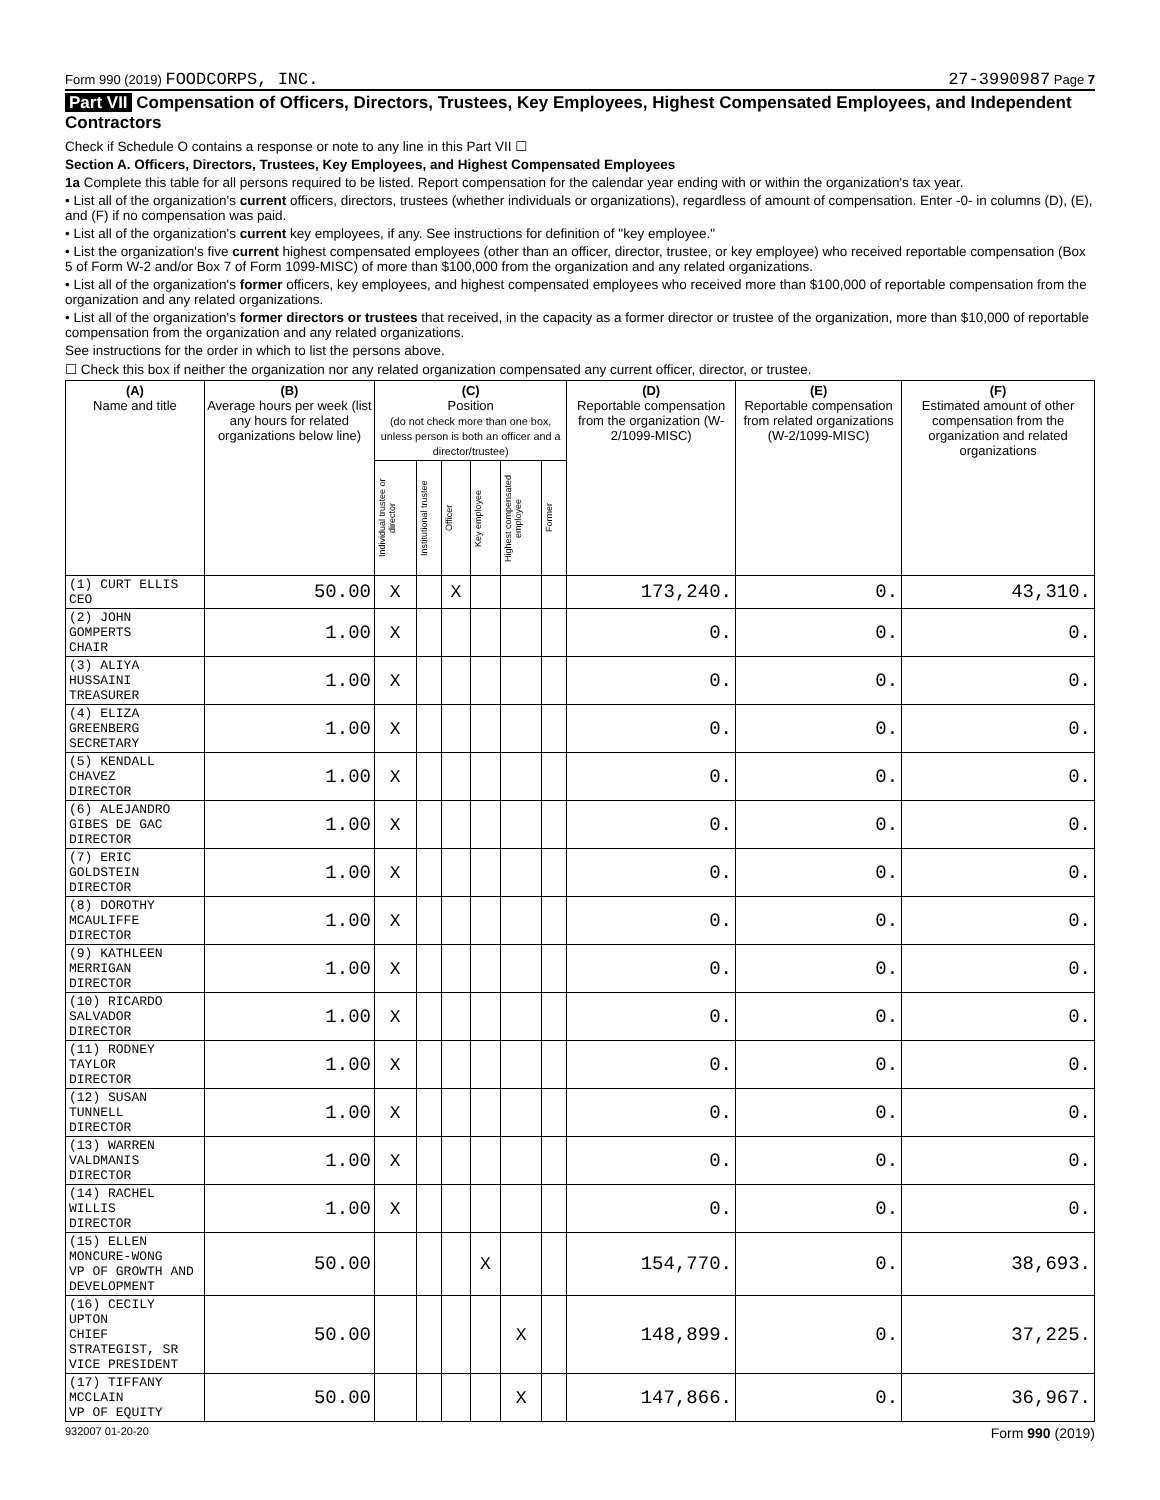Form 990 (2019) FOODCORPS, INC. 27-3990987 Page 7
Part VII Compensation of Officers, Directors, Trustees, Key Employees, Highest Compensated Employees, and Independent Contractors
Check if Schedule O contains a response or note to any line in this Part VII ☐
Section A. Officers, Directors, Trustees, Key Employees, and Highest Compensated Employees
1a Complete this table for all persons required to be listed. Report compensation for the calendar year ending with or within the organization's tax year.
• List all of the organization's current officers, directors, trustees (whether individuals or organizations), regardless of amount of compensation. Enter -0- in columns (D), (E), and (F) if no compensation was paid.
• List all of the organization's current key employees, if any. See instructions for definition of "key employee."
• List the organization's five current highest compensated employees (other than an officer, director, trustee, or key employee) who received reportable compensation (Box 5 of Form W-2 and/or Box 7 of Form 1099-MISC) of more than $100,000 from the organization and any related organizations.
• List all of the organization's former officers, key employees, and highest compensated employees who received more than $100,000 of reportable compensation from the organization and any related organizations.
• List all of the organization's former directors or trustees that received, in the capacity as a former director or trustee of the organization, more than $10,000 of reportable compensation from the organization and any related organizations.
See instructions for the order in which to list the persons above.
☐ Check this box if neither the organization nor any related organization compensated any current officer, director, or trustee.
| (A) Name and title | (B) Average hours per week (list any hours for related organizations below line) | (C) Position (do not check more than one box, unless person is both an officer and a director/trustee) | | | | | | (D) Reportable compensation from the organization (W-2/1099-MISC) | (E) Reportable compensation from related organizations (W-2/1099-MISC) | (F) Estimated amount of other compensation from the organization and related organizations |
| --- | --- | --- | --- | --- | --- | --- | --- | --- | --- | --- |
| | | Individual trustee or director | Institutional trustee | Officer | Key employee | Highest compensated employee | Former | | | |
| (1) CURT ELLIS CEO | 50.00 | X | | X | | | | 173,240. | 0. | 43,310. |
| (2) JOHN GOMPERTS CHAIR | 1.00 | X | | | | | | 0. | 0. | 0. |
| (3) ALIYA HUSSAINI TREASURER | 1.00 | X | | | | | | 0. | 0. | 0. |
| (4) ELIZA GREENBERG SECRETARY | 1.00 | X | | | | | | 0. | 0. | 0. |
| (5) KENDALL CHAVEZ DIRECTOR | 1.00 | X | | | | | | 0. | 0. | 0. |
| (6) ALEJANDRO GIBES DE GAC DIRECTOR | 1.00 | X | | | | | | 0. | 0. | 0. |
| (7) ERIC GOLDSTEIN DIRECTOR | 1.00 | X | | | | | | 0. | 0. | 0. |
| (8) DOROTHY MCAULIFFE DIRECTOR | 1.00 | X | | | | | | 0. | 0. | 0. |
| (9) KATHLEEN MERRIGAN DIRECTOR | 1.00 | X | | | | | | 0. | 0. | 0. |
| (10) RICARDO SALVADOR DIRECTOR | 1.00 | X | | | | | | 0. | 0. | 0. |
| (11) RODNEY TAYLOR DIRECTOR | 1.00 | X | | | | | | 0. | 0. | 0. |
| (12) SUSAN TUNNELL DIRECTOR | 1.00 | X | | | | | | 0. | 0. | 0. |
| (13) WARREN VALDMANIS DIRECTOR | 1.00 | X | | | | | | 0. | 0. | 0. |
| (14) RACHEL WILLIS DIRECTOR | 1.00 | X | | | | | | 0. | 0. | 0. |
| (15) ELLEN MONCURE-WONG VP OF GROWTH AND DEVELOPMENT | 50.00 | | | | X | | | 154,770. | 0. | 38,693. |
| (16) CECILY UPTON CHIEF STRATEGIST, SR VICE PRESIDENT | 50.00 | | | | | X | | 148,899. | 0. | 37,225. |
| (17) TIFFANY MCCLAIN VP OF EQUITY | 50.00 | | | | | X | | 147,866. | 0. | 36,967. |
932007 01-20-20 Form 990 (2019)